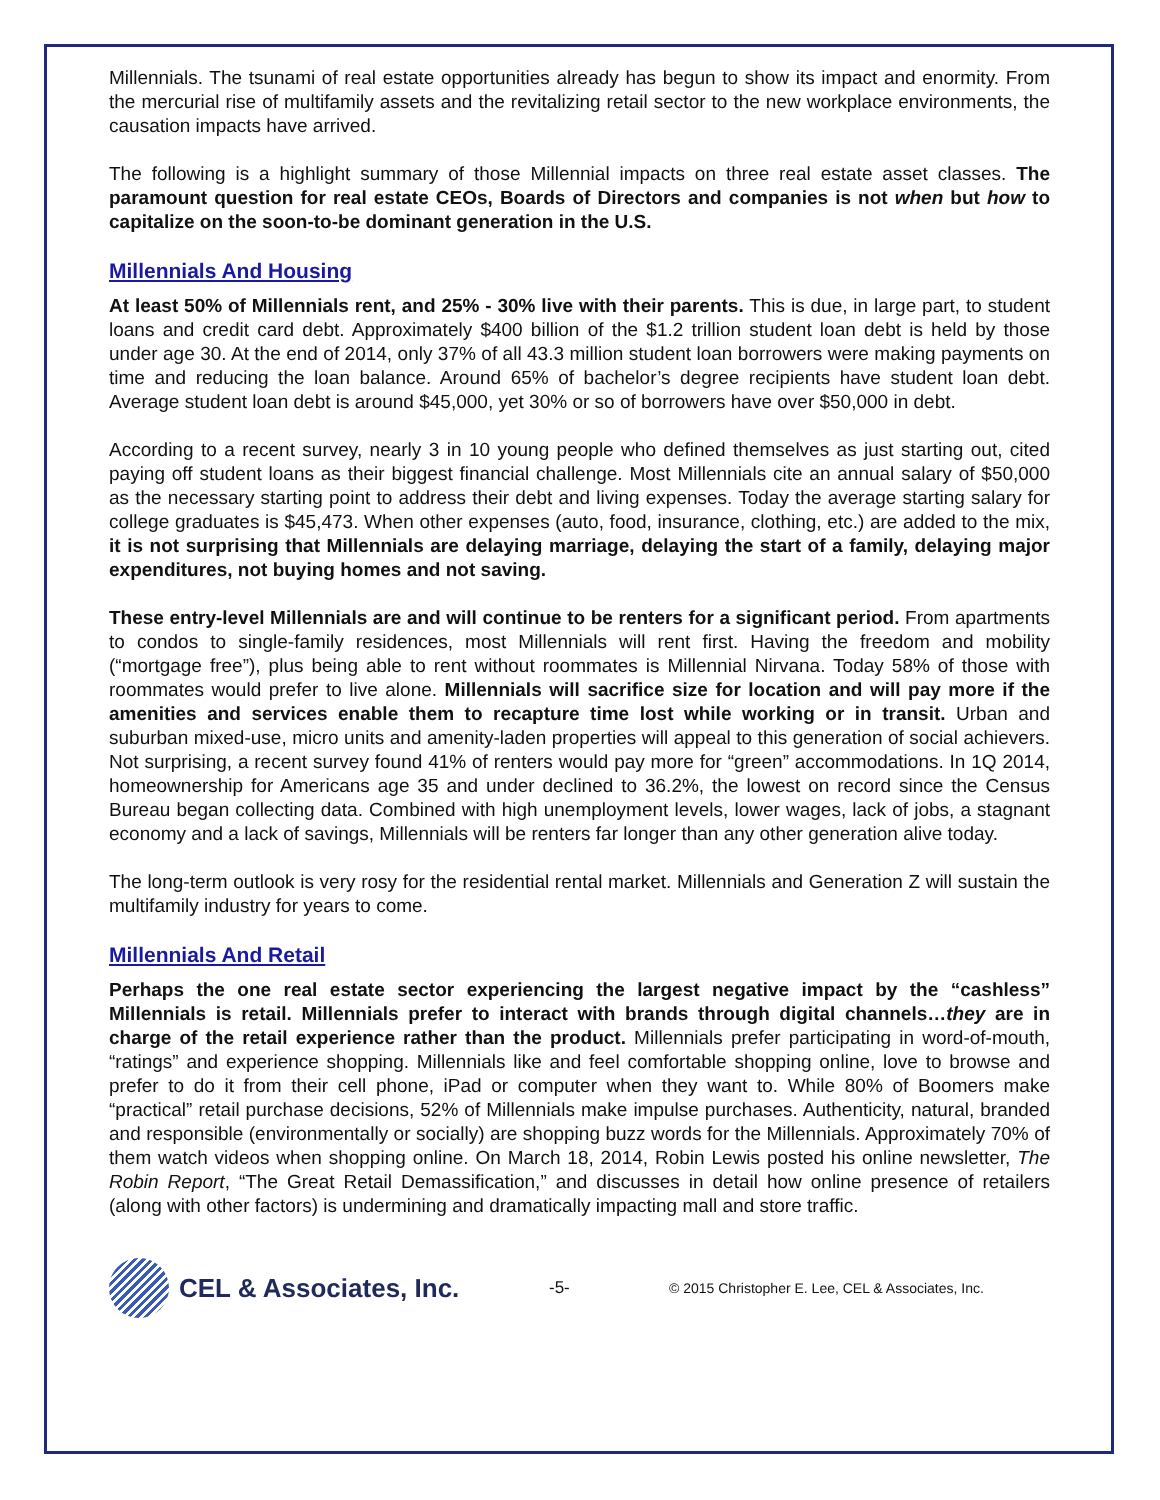Millennials. The tsunami of real estate opportunities already has begun to show its impact and enormity. From the mercurial rise of multifamily assets and the revitalizing retail sector to the new workplace environments, the causation impacts have arrived.
The following is a highlight summary of those Millennial impacts on three real estate asset classes. The paramount question for real estate CEOs, Boards of Directors and companies is not when but how to capitalize on the soon-to-be dominant generation in the U.S.
Millennials And Housing
At least 50% of Millennials rent, and 25% - 30% live with their parents. This is due, in large part, to student loans and credit card debt. Approximately $400 billion of the $1.2 trillion student loan debt is held by those under age 30. At the end of 2014, only 37% of all 43.3 million student loan borrowers were making payments on time and reducing the loan balance. Around 65% of bachelor’s degree recipients have student loan debt. Average student loan debt is around $45,000, yet 30% or so of borrowers have over $50,000 in debt.
According to a recent survey, nearly 3 in 10 young people who defined themselves as just starting out, cited paying off student loans as their biggest financial challenge. Most Millennials cite an annual salary of $50,000 as the necessary starting point to address their debt and living expenses. Today the average starting salary for college graduates is $45,473. When other expenses (auto, food, insurance, clothing, etc.) are added to the mix, it is not surprising that Millennials are delaying marriage, delaying the start of a family, delaying major expenditures, not buying homes and not saving.
These entry-level Millennials are and will continue to be renters for a significant period. From apartments to condos to single-family residences, most Millennials will rent first. Having the freedom and mobility (“mortgage free”), plus being able to rent without roommates is Millennial Nirvana. Today 58% of those with roommates would prefer to live alone. Millennials will sacrifice size for location and will pay more if the amenities and services enable them to recapture time lost while working or in transit. Urban and suburban mixed-use, micro units and amenity-laden properties will appeal to this generation of social achievers. Not surprising, a recent survey found 41% of renters would pay more for “green” accommodations. In 1Q 2014, homeownership for Americans age 35 and under declined to 36.2%, the lowest on record since the Census Bureau began collecting data. Combined with high unemployment levels, lower wages, lack of jobs, a stagnant economy and a lack of savings, Millennials will be renters far longer than any other generation alive today.
The long-term outlook is very rosy for the residential rental market. Millennials and Generation Z will sustain the multifamily industry for years to come.
Millennials And Retail
Perhaps the one real estate sector experiencing the largest negative impact by the “cashless” Millennials is retail. Millennials prefer to interact with brands through digital channels…they are in charge of the retail experience rather than the product. Millennials prefer participating in word-of-mouth, “ratings” and experience shopping. Millennials like and feel comfortable shopping online, love to browse and prefer to do it from their cell phone, iPad or computer when they want to. While 80% of Boomers make “practical” retail purchase decisions, 52% of Millennials make impulse purchases. Authenticity, natural, branded and responsible (environmentally or socially) are shopping buzz words for the Millennials. Approximately 70% of them watch videos when shopping online. On March 18, 2014, Robin Lewis posted his online newsletter, The Robin Report, “The Great Retail Demassification,” and discusses in detail how online presence of retailers (along with other factors) is undermining and dramatically impacting mall and store traffic.
CEL & Associates, Inc.
-5-
© 2015 Christopher E. Lee, CEL & Associates, Inc.